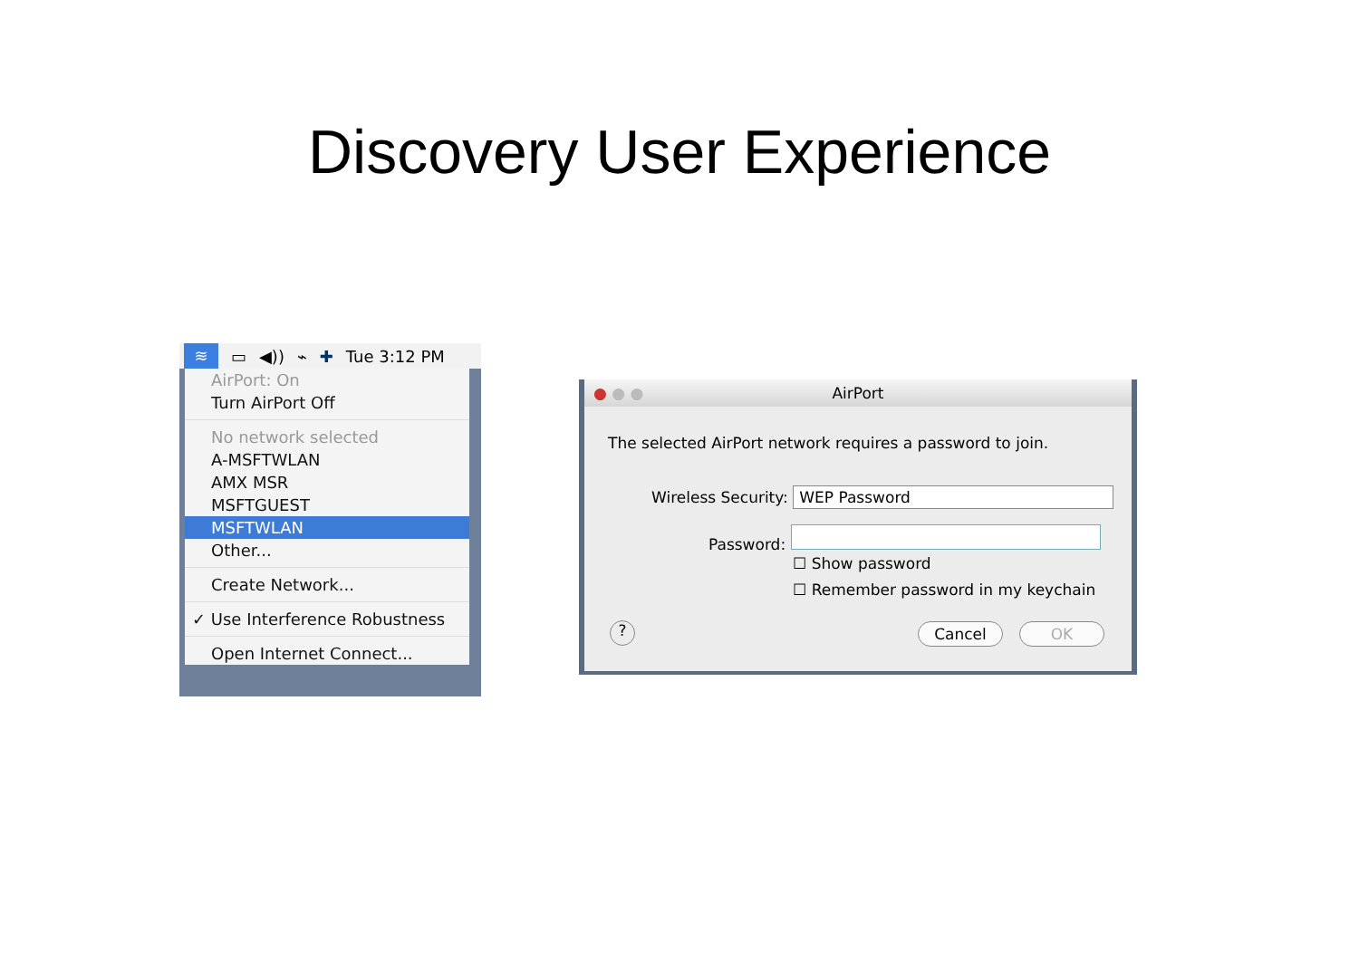Discovery User Experience
≋ ▭ ◀)) ⌁ ✚ Tue 3:12 PM
AirPort: On
Turn AirPort Off
No network selected
A-MSFTWLAN
AMX MSR
MSFTGUEST
MSFTWLAN
Other...
Create Network...
✓ Use Interference Robustness
Open Internet Connect...
● ● ● AirPort
The selected AirPort network requires a password to join.
Wireless Security: WEP Password
Password:
☐ Show password
☐ Remember password in my keychain
? Cancel OK